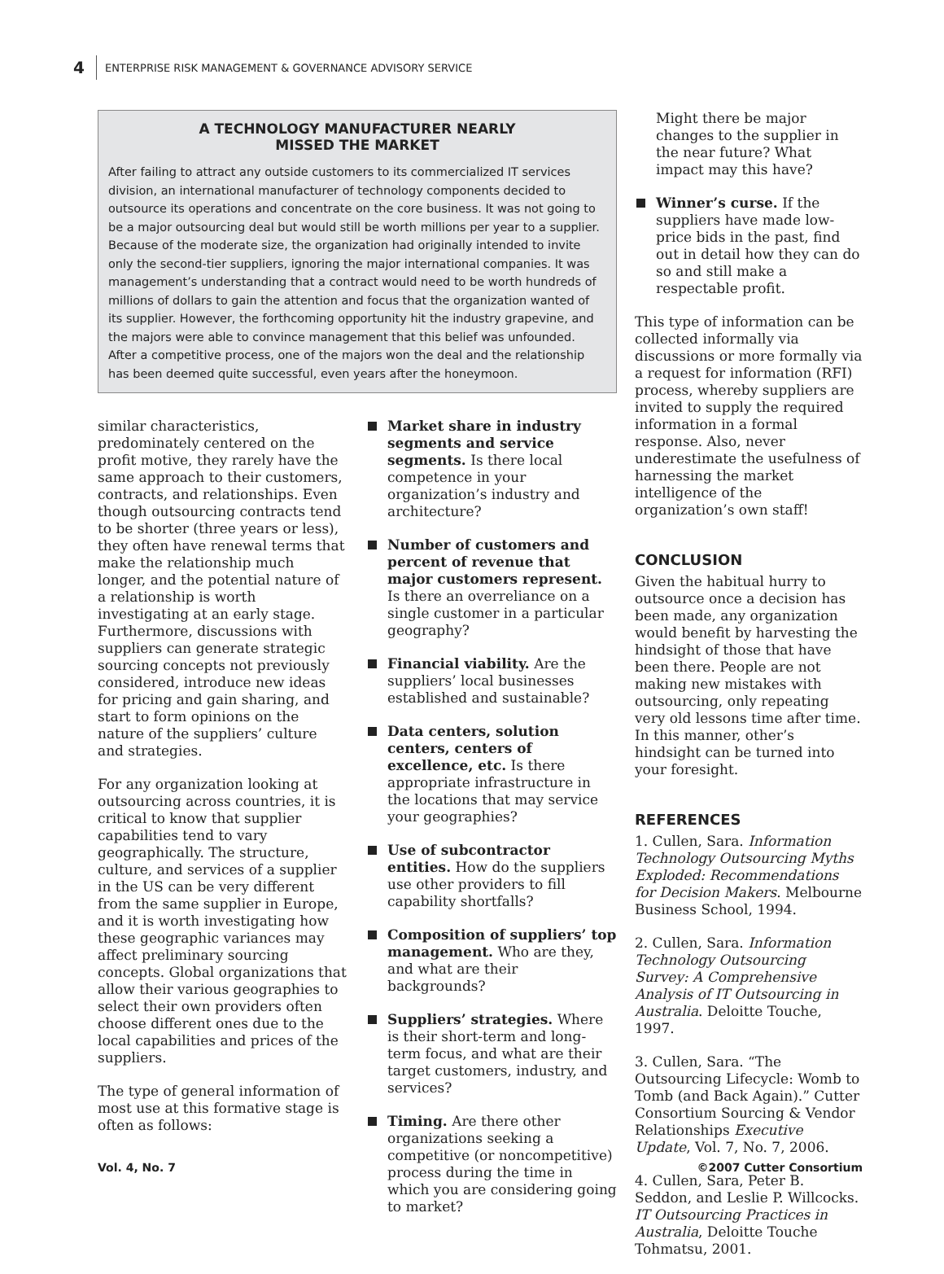4 ENTERPRISE RISK MANAGEMENT & GOVERNANCE ADVISORY SERVICE
A TECHNOLOGY MANUFACTURER NEARLY
MISSED THE MARKET
After failing to attract any outside customers to its commercialized IT services division, an international manufacturer of technology components decided to outsource its operations and concentrate on the core business. It was not going to be a major outsourcing deal but would still be worth millions per year to a supplier. Because of the moderate size, the organization had originally intended to invite only the second-tier suppliers, ignoring the major international companies. It was management’s understanding that a contract would need to be worth hundreds of millions of dollars to gain the attention and focus that the organization wanted of its supplier. However, the forth­coming opportunity hit the industry grapevine, and the majors were able to convince management that this belief was unfounded. After a competitive process, one of the majors won the deal and the relationship has been deemed quite successful, even years after the honeymoon.
similar characteristics, predominately centered on the profit motive, they rarely have the same approach to their customers, contracts, and relationships. Even though outsourcing contracts tend to be shorter (three years or less), they often have renewal terms that make the relationship much longer, and the potential nature of a relationship is worth investigating at an early stage. Furthermore, discussions with suppliers can generate strategic sourcing concepts not previously considered, introduce new ideas for pricing and gain sharing, and start to form opinions on the nature of the suppliers’ culture and strategies.
For any organization looking at outsourcing across countries, it is critical to know that supplier capabilities tend to vary geographically. The structure, culture, and services of a supplier in the US can be very different from the same supplier in Europe, and it is worth investigating how these geographic variances may affect preliminary sourcing concepts. Global organizations that allow their various geographies to select their own providers often choose different ones due to the local capabilities and prices of the suppliers.
The type of general information of most use at this formative stage is often as follows:
Market share in industry segments and service segments. Is there local competence in your organization’s industry and architecture?
Number of customers and percent of revenue that major customers represent. Is there an overreliance on a single customer in a particular geography?
Financial viability. Are the suppliers’ local businesses established and sustainable?
Data centers, solution centers, centers of excellence, etc. Is there appropriate infrastructure in the locations that may service your geographies?
Use of subcontractor entities. How do the suppliers use other providers to fill capability shortfalls?
Composition of suppliers’ top management. Who are they, and what are their backgrounds?
Suppliers’ strategies. Where is their short-term and long-term focus, and what are their target customers, industry, and services?
Timing. Are there other organizations seeking a competitive (or noncompetitive) process during the time in which you are considering going to market?
Might there be major changes to the supplier in the near future? What impact may this have?
Winner’s curse. If the suppliers have made low-price bids in the past, find out in detail how they can do so and still make a respectable profit.
This type of information can be collected informally via discussions or more formally via a request for information (RFI) process, whereby suppliers are invited to supply the required information in a formal response. Also, never underestimate the usefulness of harnessing the market intelligence of the organization’s own staff!
CONCLUSION
Given the habitual hurry to outsource once a decision has been made, any organization would benefit by harvesting the hindsight of those that have been there. People are not making new mistakes with outsourcing, only repeating very old lessons time after time. In this manner, other’s hindsight can be turned into your foresight.
REFERENCES
1. Cullen, Sara. Information Technology Outsourcing Myths Exploded: Recommendations for Decision Makers. Melbourne Business School, 1994.
2. Cullen, Sara. Information Technology Outsourcing Survey: A Comprehensive Analysis of IT Outsourcing in Australia. Deloitte Touche, 1997.
3. Cullen, Sara. “The Outsourcing Lifecycle: Womb to Tomb (and Back Again).” Cutter Consortium Sourcing & Vendor Relationships Executive Update, Vol. 7, No. 7, 2006.
4. Cullen, Sara, Peter B. Seddon, and Leslie P. Willcocks. IT Outsourcing Practices in Australia, Deloitte Touche Tohmatsu, 2001.
Vol. 4, No. 7 ©2007 Cutter Consortium